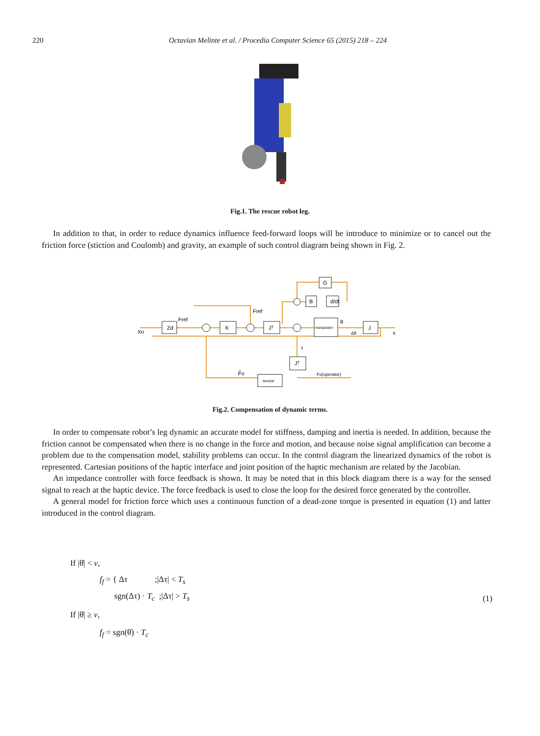220 Octavian Melinte et al. / Procedia Computer Science 65 (2015) 218 – 224
Fig.1. The rescue robot leg.
In addition to that, in order to reduce dynamics influence feed-forward loops will be introduce to minimize or to cancel out the friction force (stiction and Coulomb) and gravity, an example of such control diagram being shown in Fig. 2.
Zd
K
Jᵀ
manipulator
J
G
B
d/dt
Jᵀ
senzor
Fref
Fref
θ
τ
F̂o
Fo(operator)
Xo
x
Δθ
Fig.2. Compensation of dynamic terms.
In order to compensate robot’s leg dynamic an accurate model for stiffness, damping and inertia is needed. In addition, because the friction cannot be compensated when there is no change in the force and motion, and because noise signal amplification can become a problem due to the compensation model, stability problems can occur. In the control diagram the linearized dynamics of the robot is represented. Cartesian positions of the haptic interface and joint position of the haptic mechanism are related by the Jacobian.
An impedance controller with force feedback is shown. It may be noted that in this block diagram there is a way for the sensed signal to reach at the haptic device. The force feedback is used to close the loop for the desired force generated by the controller.
A general model for friction force which uses a continuous function of a dead-zone torque is presented in equation (1) and latter introduced in the control diagram.
If |θ̇| < v,
f<sub>f</sub> = { Δτ ;|Δτ| < T<sub>s</sub>
sgn(Δτ) · T<sub>c</sub> ;|Δτ| > T<sub>s</sub>
If |θ̇| ≥ v,
f<sub>f</sub> = sgn(θ̇) · T<sub>c</sub>
(1)